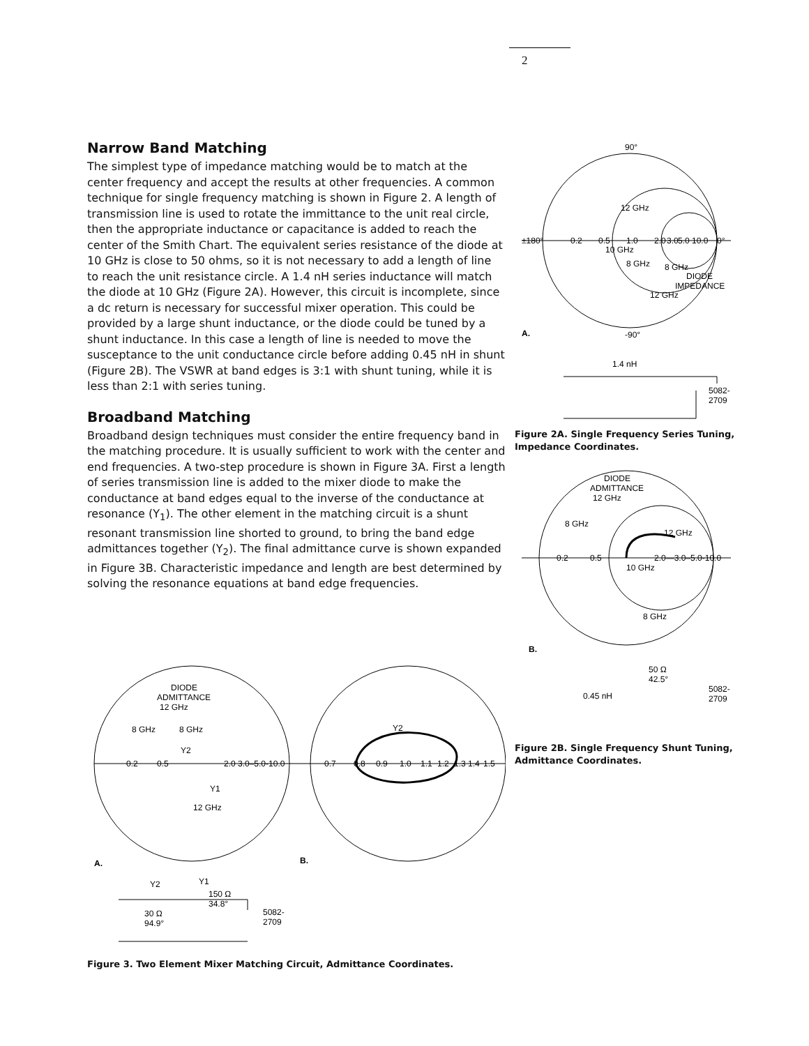2
Narrow Band Matching
The simplest type of impedance matching would be to match at the center frequency and accept the results at other frequencies. A common technique for single frequency matching is shown in Figure 2. A length of transmission line is used to rotate the immittance to the unit real circle, then the appropriate inductance or capacitance is added to reach the center of the Smith Chart. The equivalent series resistance of the diode at 10 GHz is close to 50 ohms, so it is not necessary to add a length of line to reach the unit resistance circle. A 1.4 nH series inductance will match the diode at 10 GHz (Figure 2A). However, this circuit is incomplete, since a dc return is necessary for successful mixer operation. This could be provided by a large shunt inductance, or the diode could be tuned by a shunt inductance. In this case a length of line is needed to move the susceptance to the unit conductance circle before adding 0.45 nH in shunt (Figure 2B). The VSWR at band edges is 3:1 with shunt tuning, while it is less than 2:1 with series tuning.
Broadband Matching
Broadband design techniques must consider the entire frequency band in the matching procedure. It is usually sufficient to work with the center and end frequencies. A two-step procedure is shown in Figure 3A. First a length of series transmission line is added to the mixer diode to make the conductance at band edges equal to the inverse of the conductance at resonance (Y<sub>1</sub>). The other element in the matching circuit is a shunt resonant transmission line shorted to ground, to bring the band edge admittances together (Y<sub>2</sub>). The final admittance curve is shown expanded in Figure 3B. Characteristic impedance and length are best determined by solving the resonance equations at band edge frequencies.
90°
±180°
0°
0.2
0.5
1.0
2.0
3.0
5.0
10.0
12 GHz
10 GHz
8 GHz
8 GHz
DIODE
IMPEDANCE
12 GHz
A.
-90°
1.4 nH
5082-
2709
Figure 2A. Single Frequency Series Tuning, Impedance Coordinates.
DIODE
ADMITTANCE
12 GHz
8 GHz
12 GHz
0.2
0.5
2.0—3.0–5.0-10.0
10 GHz
8 GHz
B.
50 Ω
42.5°
0.45 nH
5082-
2709
Figure 2B. Single Frequency Shunt Tuning, Admittance Coordinates.
DIODE
ADMITTANCE
12 GHz
8 GHz
8 GHz
Y2
0.2
0.5
2.0
3.0–5.0-10.0
Y1
12 GHz
Y2
0.7
0.8
0.9
1.0
1.1
1.2
1.3
1.4
1.5
A.
B.
Y2
Y1
150 Ω
34.8°
30 Ω
94.9°
5082-
2709
Figure 3. Two Element Mixer Matching Circuit, Admittance Coordinates.